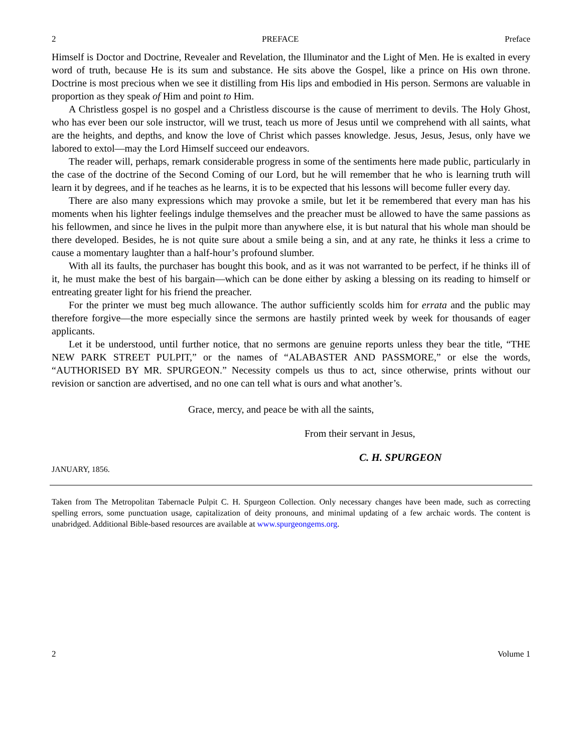2 PREFACE Preface
Himself is Doctor and Doctrine, Revealer and Revelation, the Illuminator and the Light of Men. He is exalted in every word of truth, because He is its sum and substance. He sits above the Gospel, like a prince on His own throne. Doctrine is most precious when we see it distilling from His lips and embodied in His person. Sermons are valuable in proportion as they speak of Him and point to Him.
A Christless gospel is no gospel and a Christless discourse is the cause of merriment to devils. The Holy Ghost, who has ever been our sole instructor, will we trust, teach us more of Jesus until we comprehend with all saints, what are the heights, and depths, and know the love of Christ which passes knowledge. Jesus, Jesus, Jesus, only have we labored to extol—may the Lord Himself succeed our endeavors.
The reader will, perhaps, remark considerable progress in some of the sentiments here made public, particularly in the case of the doctrine of the Second Coming of our Lord, but he will remember that he who is learning truth will learn it by degrees, and if he teaches as he learns, it is to be expected that his lessons will become fuller every day.
There are also many expressions which may provoke a smile, but let it be remembered that every man has his moments when his lighter feelings indulge themselves and the preacher must be allowed to have the same passions as his fellowmen, and since he lives in the pulpit more than anywhere else, it is but natural that his whole man should be there developed. Besides, he is not quite sure about a smile being a sin, and at any rate, he thinks it less a crime to cause a momentary laughter than a half-hour’s profound slumber.
With all its faults, the purchaser has bought this book, and as it was not warranted to be perfect, if he thinks ill of it, he must make the best of his bargain—which can be done either by asking a blessing on its reading to himself or entreating greater light for his friend the preacher.
For the printer we must beg much allowance. The author sufficiently scolds him for errata and the public may therefore forgive—the more especially since the sermons are hastily printed week by week for thousands of eager applicants.
Let it be understood, until further notice, that no sermons are genuine reports unless they bear the title, “THE NEW PARK STREET PULPIT,” or the names of “ALABASTER AND PASSMORE,” or else the words, “AUTHORISED BY MR. SPURGEON.” Necessity compels us thus to act, since otherwise, prints without our revision or sanction are advertised, and no one can tell what is ours and what another’s.
Grace, mercy, and peace be with all the saints,
From their servant in Jesus,
C. H. SPURGEON
JANUARY, 1856.
Taken from The Metropolitan Tabernacle Pulpit C. H. Spurgeon Collection. Only necessary changes have been made, such as correcting spelling errors, some punctuation usage, capitalization of deity pronouns, and minimal updating of a few archaic words. The content is unabridged. Additional Bible-based resources are available at www.spurgeongems.org.
2 Volume 1